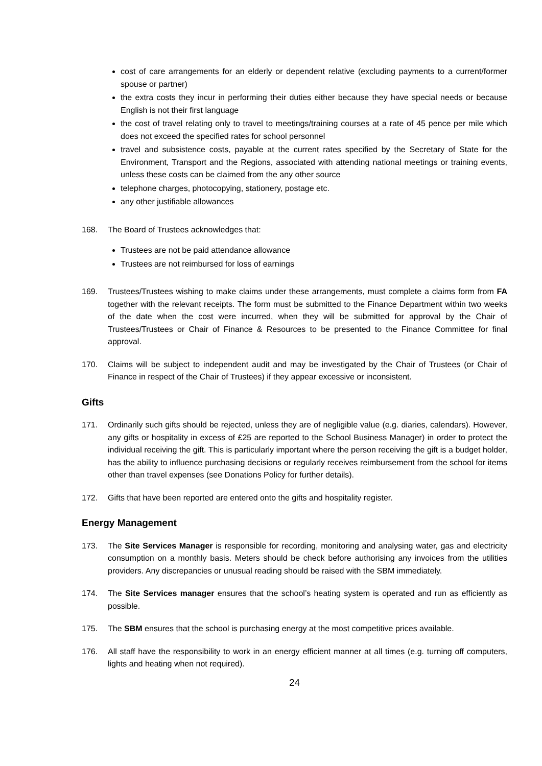cost of care arrangements for an elderly or dependent relative (excluding payments to a current/former spouse or partner)
the extra costs they incur in performing their duties either because they have special needs or because English is not their first language
the cost of travel relating only to travel to meetings/training courses at a rate of 45 pence per mile which does not exceed the specified rates for school personnel
travel and subsistence costs, payable at the current rates specified by the Secretary of State for the Environment, Transport and the Regions, associated with attending national meetings or training events, unless these costs can be claimed from the any other source
telephone charges, photocopying, stationery, postage etc.
any other justifiable allowances
168. The Board of Trustees acknowledges that:
Trustees are not be paid attendance allowance
Trustees are not reimbursed for loss of earnings
169. Trustees/Trustees wishing to make claims under these arrangements, must complete a claims form from FA together with the relevant receipts. The form must be submitted to the Finance Department within two weeks of the date when the cost were incurred, when they will be submitted for approval by the Chair of Trustees/Trustees or Chair of Finance & Resources to be presented to the Finance Committee for final approval.
170. Claims will be subject to independent audit and may be investigated by the Chair of Trustees (or Chair of Finance in respect of the Chair of Trustees) if they appear excessive or inconsistent.
Gifts
171. Ordinarily such gifts should be rejected, unless they are of negligible value (e.g. diaries, calendars). However, any gifts or hospitality in excess of £25 are reported to the School Business Manager) in order to protect the individual receiving the gift. This is particularly important where the person receiving the gift is a budget holder, has the ability to influence purchasing decisions or regularly receives reimbursement from the school for items other than travel expenses (see Donations Policy for further details).
172. Gifts that have been reported are entered onto the gifts and hospitality register.
Energy Management
173. The Site Services Manager is responsible for recording, monitoring and analysing water, gas and electricity consumption on a monthly basis. Meters should be check before authorising any invoices from the utilities providers. Any discrepancies or unusual reading should be raised with the SBM immediately.
174. The Site Services manager ensures that the school’s heating system is operated and run as efficiently as possible.
175. The SBM ensures that the school is purchasing energy at the most competitive prices available.
176. All staff have the responsibility to work in an energy efficient manner at all times (e.g. turning off computers, lights and heating when not required).
24